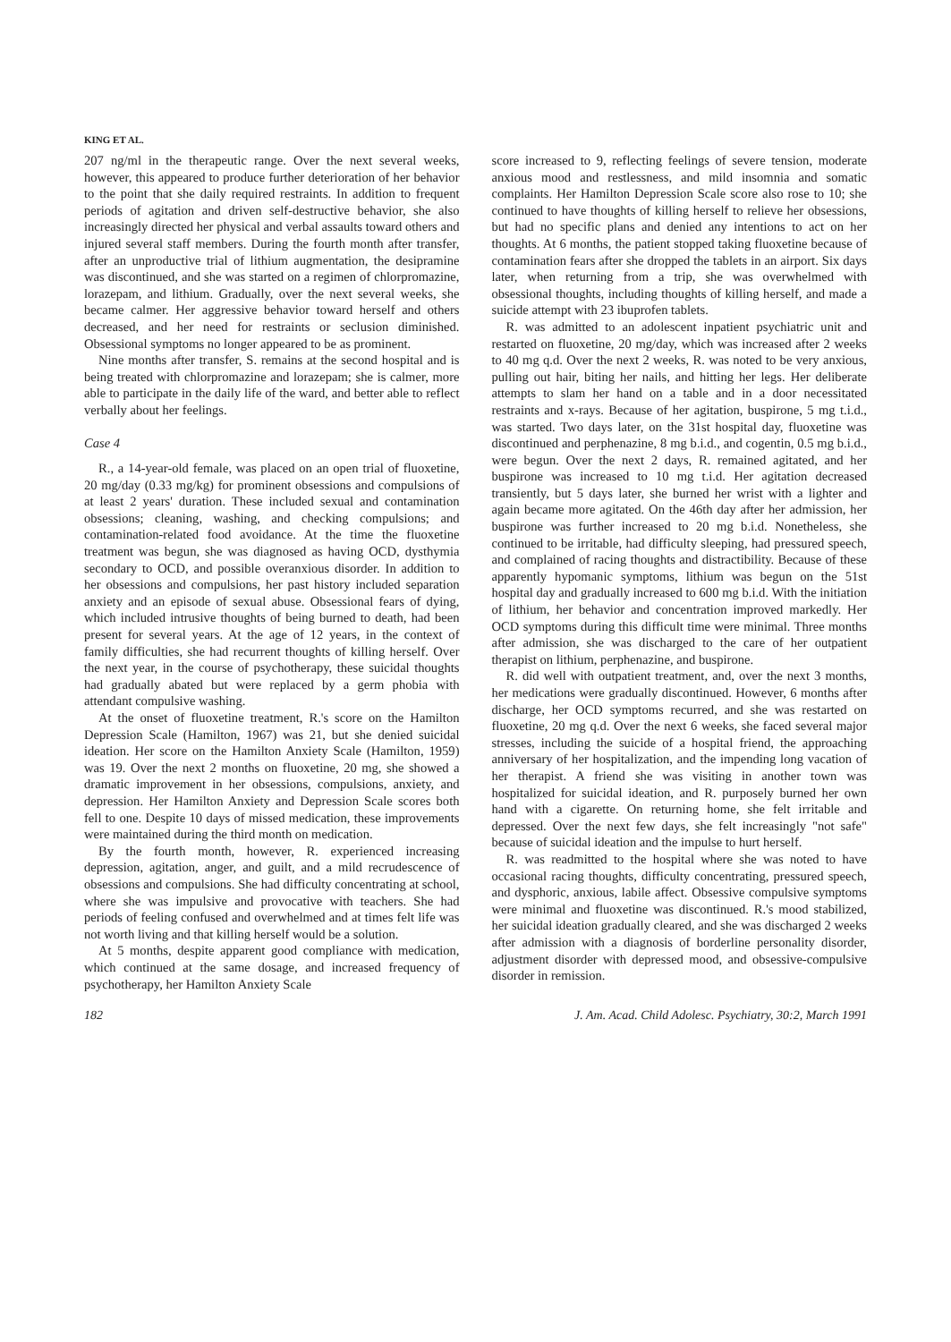KING ET AL.
207 ng/ml in the therapeutic range. Over the next several weeks, however, this appeared to produce further deterioration of her behavior to the point that she daily required restraints. In addition to frequent periods of agitation and driven self-destructive behavior, she also increasingly directed her physical and verbal assaults toward others and injured several staff members. During the fourth month after transfer, after an unproductive trial of lithium augmentation, the desipramine was discontinued, and she was started on a regimen of chlorpromazine, lorazepam, and lithium. Gradually, over the next several weeks, she became calmer. Her aggressive behavior toward herself and others decreased, and her need for restraints or seclusion diminished. Obsessional symptoms no longer appeared to be as prominent.
Nine months after transfer, S. remains at the second hospital and is being treated with chlorpromazine and lorazepam; she is calmer, more able to participate in the daily life of the ward, and better able to reflect verbally about her feelings.
Case 4
R., a 14-year-old female, was placed on an open trial of fluoxetine, 20 mg/day (0.33 mg/kg) for prominent obsessions and compulsions of at least 2 years' duration. These included sexual and contamination obsessions; cleaning, washing, and checking compulsions; and contamination-related food avoidance. At the time the fluoxetine treatment was begun, she was diagnosed as having OCD, dysthymia secondary to OCD, and possible overanxious disorder. In addition to her obsessions and compulsions, her past history included separation anxiety and an episode of sexual abuse. Obsessional fears of dying, which included intrusive thoughts of being burned to death, had been present for several years. At the age of 12 years, in the context of family difficulties, she had recurrent thoughts of killing herself. Over the next year, in the course of psychotherapy, these suicidal thoughts had gradually abated but were replaced by a germ phobia with attendant compulsive washing.
At the onset of fluoxetine treatment, R.'s score on the Hamilton Depression Scale (Hamilton, 1967) was 21, but she denied suicidal ideation. Her score on the Hamilton Anxiety Scale (Hamilton, 1959) was 19. Over the next 2 months on fluoxetine, 20 mg, she showed a dramatic improvement in her obsessions, compulsions, anxiety, and depression. Her Hamilton Anxiety and Depression Scale scores both fell to one. Despite 10 days of missed medication, these improvements were maintained during the third month on medication.
By the fourth month, however, R. experienced increasing depression, agitation, anger, and guilt, and a mild recrudescence of obsessions and compulsions. She had difficulty concentrating at school, where she was impulsive and provocative with teachers. She had periods of feeling confused and overwhelmed and at times felt life was not worth living and that killing herself would be a solution.
At 5 months, despite apparent good compliance with medication, which continued at the same dosage, and increased frequency of psychotherapy, her Hamilton Anxiety Scale
score increased to 9, reflecting feelings of severe tension, moderate anxious mood and restlessness, and mild insomnia and somatic complaints. Her Hamilton Depression Scale score also rose to 10; she continued to have thoughts of killing herself to relieve her obsessions, but had no specific plans and denied any intentions to act on her thoughts. At 6 months, the patient stopped taking fluoxetine because of contamination fears after she dropped the tablets in an airport. Six days later, when returning from a trip, she was overwhelmed with obsessional thoughts, including thoughts of killing herself, and made a suicide attempt with 23 ibuprofen tablets.
R. was admitted to an adolescent inpatient psychiatric unit and restarted on fluoxetine, 20 mg/day, which was increased after 2 weeks to 40 mg q.d. Over the next 2 weeks, R. was noted to be very anxious, pulling out hair, biting her nails, and hitting her legs. Her deliberate attempts to slam her hand on a table and in a door necessitated restraints and x-rays. Because of her agitation, buspirone, 5 mg t.i.d., was started. Two days later, on the 31st hospital day, fluoxetine was discontinued and perphenazine, 8 mg b.i.d., and cogentin, 0.5 mg b.i.d., were begun. Over the next 2 days, R. remained agitated, and her buspirone was increased to 10 mg t.i.d. Her agitation decreased transiently, but 5 days later, she burned her wrist with a lighter and again became more agitated. On the 46th day after her admission, her buspirone was further increased to 20 mg b.i.d. Nonetheless, she continued to be irritable, had difficulty sleeping, had pressured speech, and complained of racing thoughts and distractibility. Because of these apparently hypomanic symptoms, lithium was begun on the 51st hospital day and gradually increased to 600 mg b.i.d. With the initiation of lithium, her behavior and concentration improved markedly. Her OCD symptoms during this difficult time were minimal. Three months after admission, she was discharged to the care of her outpatient therapist on lithium, perphenazine, and buspirone.
R. did well with outpatient treatment, and, over the next 3 months, her medications were gradually discontinued. However, 6 months after discharge, her OCD symptoms recurred, and she was restarted on fluoxetine, 20 mg q.d. Over the next 6 weeks, she faced several major stresses, including the suicide of a hospital friend, the approaching anniversary of her hospitalization, and the impending long vacation of her therapist. A friend she was visiting in another town was hospitalized for suicidal ideation, and R. purposely burned her own hand with a cigarette. On returning home, she felt irritable and depressed. Over the next few days, she felt increasingly "not safe" because of suicidal ideation and the impulse to hurt herself.
R. was readmitted to the hospital where she was noted to have occasional racing thoughts, difficulty concentrating, pressured speech, and dysphoric, anxious, labile affect. Obsessive compulsive symptoms were minimal and fluoxetine was discontinued. R.'s mood stabilized, her suicidal ideation gradually cleared, and she was discharged 2 weeks after admission with a diagnosis of borderline personality disorder, adjustment disorder with depressed mood, and obsessive-compulsive disorder in remission.
182 J. Am. Acad. Child Adolesc. Psychiatry, 30:2, March 1991